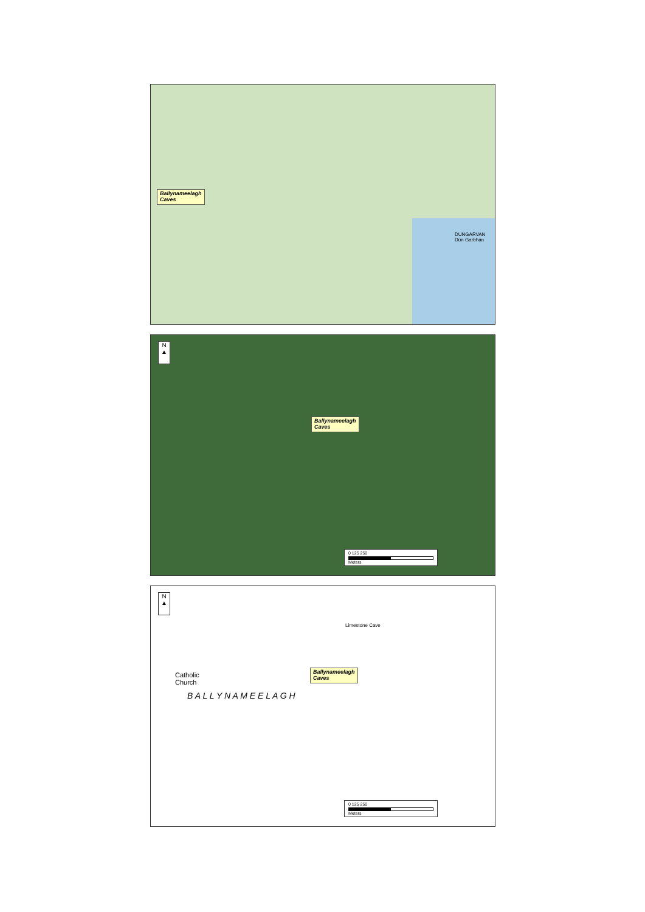Ballynameelagh
Caves
DUNGARVAN
Dún Garbhán
N
▲
Ballynameelagh
Caves
0 125 250
Meters
N
▲
Catholic
Church
B A L L Y N A M E E L A G H
Limestone Cave
Ballynameelagh
Caves
0 125 250
Meters